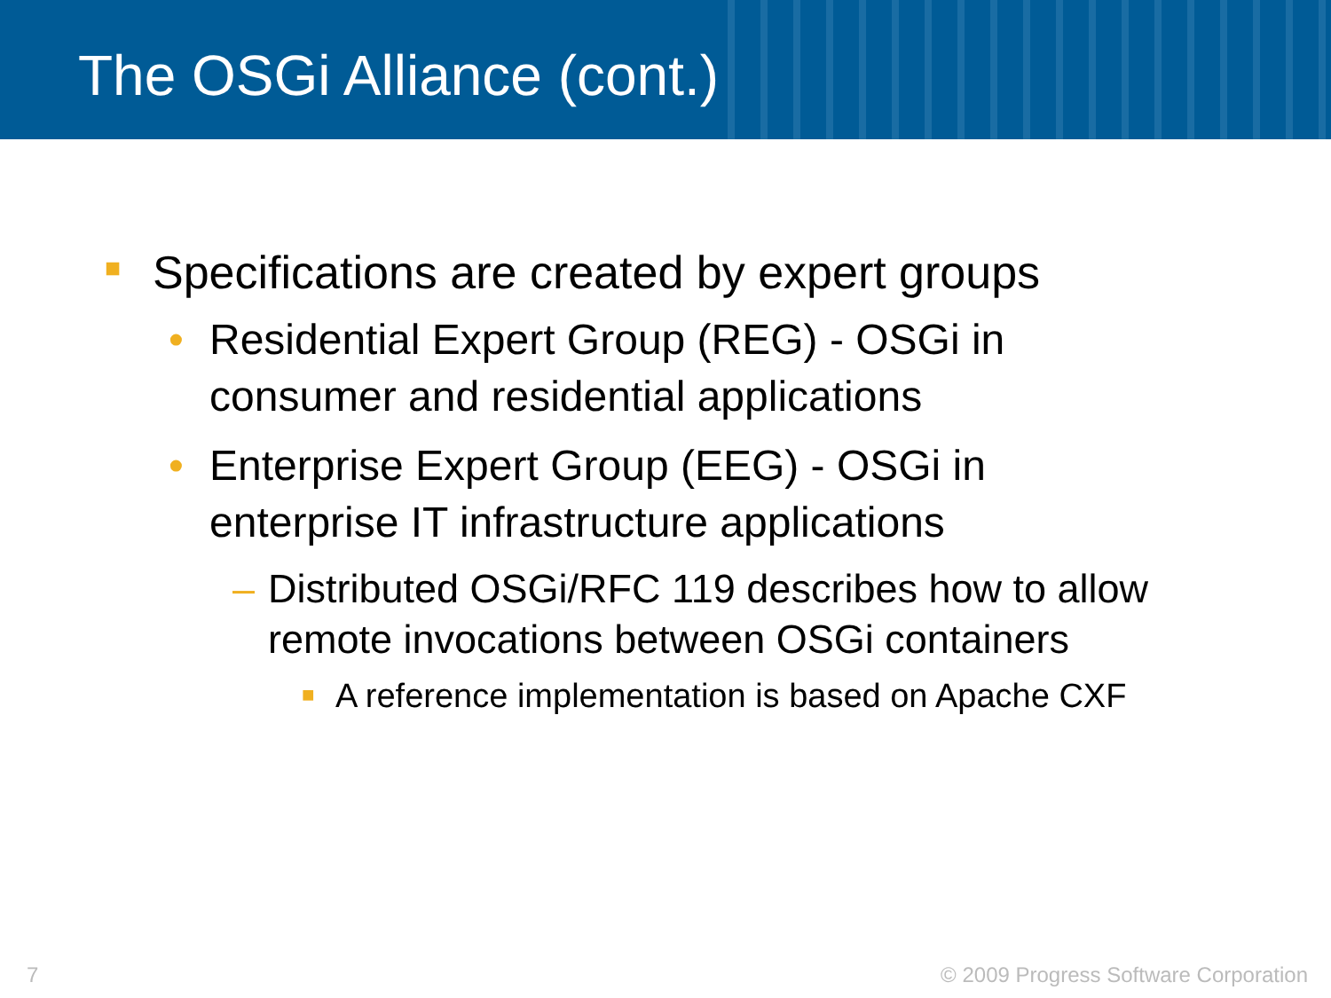The OSGi Alliance (cont.)
■ Specifications are created by expert groups
• Residential Expert Group (REG) - OSGi in
consumer and residential applications
• Enterprise Expert Group (EEG) - OSGi in
enterprise IT infrastructure applications
– Distributed OSGi/RFC 119 describes how to allow
remote invocations between OSGi containers
■ A reference implementation is based on Apache CXF
7
© 2009 Progress Software Corporation